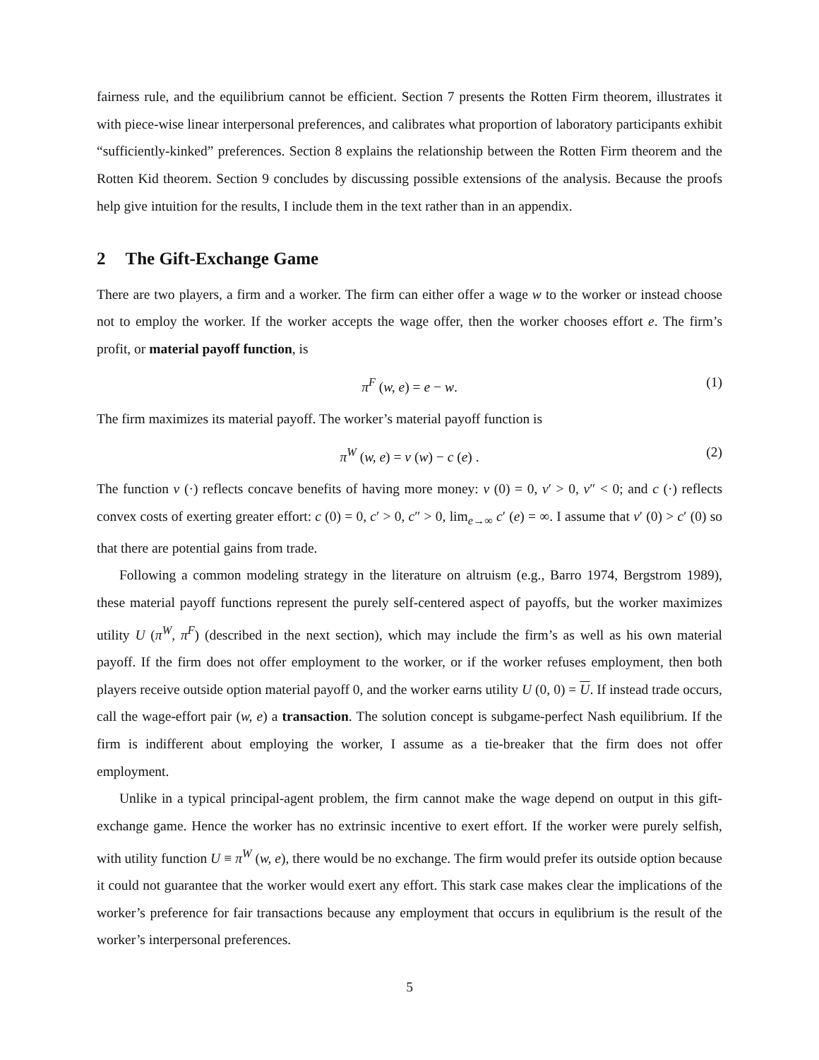fairness rule, and the equilibrium cannot be efficient. Section 7 presents the Rotten Firm theorem, illustrates it with piece-wise linear interpersonal preferences, and calibrates what proportion of laboratory participants exhibit “sufficiently-kinked” preferences. Section 8 explains the relationship between the Rotten Firm theorem and the Rotten Kid theorem. Section 9 concludes by discussing possible extensions of the analysis. Because the proofs help give intuition for the results, I include them in the text rather than in an appendix.
2 The Gift-Exchange Game
There are two players, a firm and a worker. The firm can either offer a wage w to the worker or instead choose not to employ the worker. If the worker accepts the wage offer, then the worker chooses effort e. The firm’s profit, or material payoff function, is
π<sup>F</sup> (w, e) = e − w. (1)
The firm maximizes its material payoff. The worker’s material payoff function is
π<sup>W</sup> (w, e) = v (w) − c (e) . (2)
The function v (·) reflects concave benefits of having more money: v (0) = 0, v′ > 0, v″ < 0; and c (·) reflects convex costs of exerting greater effort: c (0) = 0, c′ > 0, c″ > 0, lim<sub>e→∞</sub> c′ (e) = ∞. I assume that v′ (0) > c′ (0) so that there are potential gains from trade.
Following a common modeling strategy in the literature on altruism (e.g., Barro 1974, Bergstrom 1989), these material payoff functions represent the purely self-centered aspect of payoffs, but the worker maximizes utility U (π<sup>W</sup>, π<sup>F</sup>) (described in the next section), which may include the firm’s as well as his own material payoff. If the firm does not offer employment to the worker, or if the worker refuses employment, then both players receive outside option material payoff 0, and the worker earns utility U (0, 0) = U. If instead trade occurs, call the wage-effort pair (w, e) a transaction. The solution concept is subgame-perfect Nash equilibrium. If the firm is indifferent about employing the worker, I assume as a tie-breaker that the firm does not offer employment.
Unlike in a typical principal-agent problem, the firm cannot make the wage depend on output in this gift-exchange game. Hence the worker has no extrinsic incentive to exert effort. If the worker were purely selfish, with utility function U ≡ π<sup>W</sup> (w, e), there would be no exchange. The firm would prefer its outside option because it could not guarantee that the worker would exert any effort. This stark case makes clear the implications of the worker’s preference for fair transactions because any employment that occurs in equlibrium is the result of the worker’s interpersonal preferences.
5